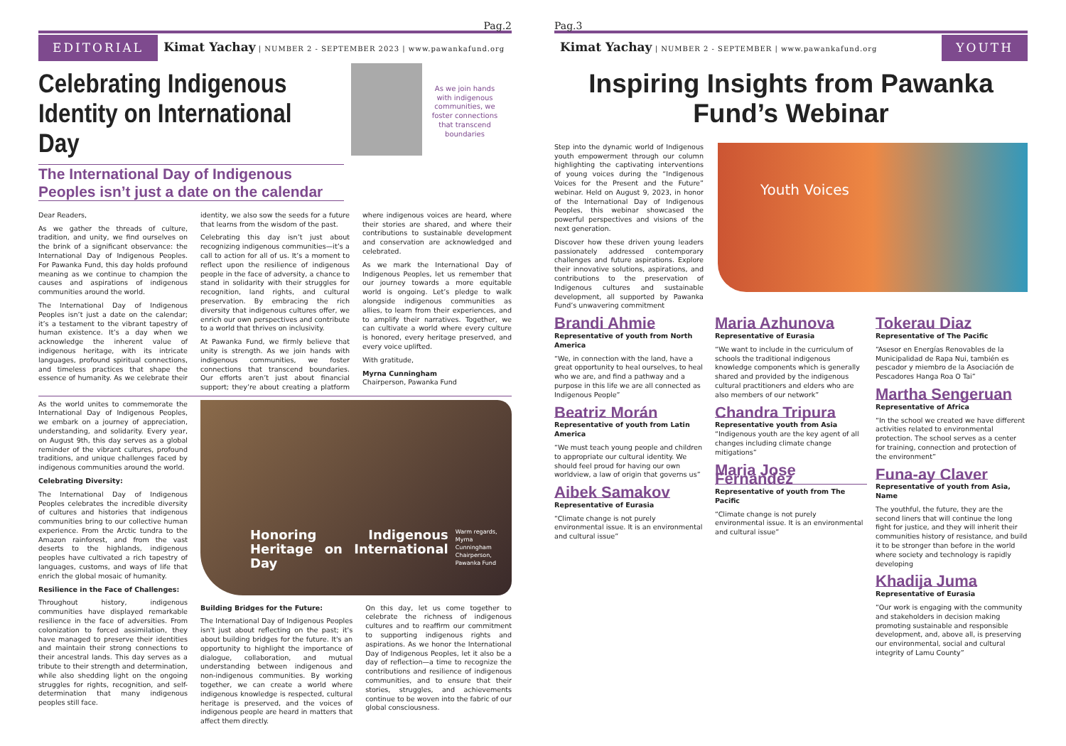Pag.2
EDITORIAL Kimat Yachay | NUMBER 2 - SEPTEMBER 2023 | www.pawankafund.org
Celebrating Indigenous Identity on International Day
The International Day of Indigenous Peoples isn’t just a date on the calendar
As we join hands with indigenous communities, we foster connections that transcend boundaries
Dear Readers,
As we gather the threads of culture, tradition, and unity, we find ourselves on the brink of a significant observance: the International Day of Indigenous Peoples. For Pawanka Fund, this day holds profound meaning as we continue to champion the causes and aspirations of indigenous communities around the world.
The International Day of Indigenous Peoples isn’t just a date on the calendar; it’s a testament to the vibrant tapestry of human existence. It’s a day when we acknowledge the inherent value of indigenous heritage, with its intricate languages, profound spiritual connections, and timeless practices that shape the essence of humanity. As we celebrate their identity, we also sow the seeds for a future that learns from the wisdom of the past.
Celebrating this day isn’t just about recognizing indigenous communities—it’s a call to action for all of us. It’s a moment to reflect upon the resilience of indigenous people in the face of adversity, a chance to stand in solidarity with their struggles for recognition, land rights, and cultural preservation. By embracing the rich diversity that indigenous cultures offer, we enrich our own perspectives and contribute to a world that thrives on inclusivity.
At Pawanka Fund, we firmly believe that unity is strength. As we join hands with indigenous communities, we foster connections that transcend boundaries. Our efforts aren’t just about financial support; they’re about creating a platform where indigenous voices are heard, where their stories are shared, and where their contributions to sustainable development and conservation are acknowledged and celebrated.
As we mark the International Day of Indigenous Peoples, let us remember that our journey towards a more equitable world is ongoing. Let’s pledge to walk alongside indigenous communities as allies, to learn from their experiences, and to amplify their narratives. Together, we can cultivate a world where every culture is honored, every heritage preserved, and every voice uplifted.
With gratitude,
Myrna Cunningham
Chairperson, Pawanka Fund
As the world unites to commemorate the International Day of Indigenous Peoples, we embark on a journey of appreciation, understanding, and solidarity. Every year, on August 9th, this day serves as a global reminder of the vibrant cultures, profound traditions, and unique challenges faced by indigenous communities around the world.
Celebrating Diversity:
The International Day of Indigenous Peoples celebrates the incredible diversity of cultures and histories that indigenous communities bring to our collective human experience. From the Arctic tundra to the Amazon rainforest, and from the vast deserts to the highlands, indigenous peoples have cultivated a rich tapestry of languages, customs, and ways of life that enrich the global mosaic of humanity.
Resilience in the Face of Challenges:
Throughout history, indigenous communities have displayed remarkable resilience in the face of adversities. From colonization to forced assimilation, they have managed to preserve their identities and maintain their strong connections to their ancestral lands. This day serves as a tribute to their strength and determination, while also shedding light on the ongoing struggles for rights, recognition, and self-determination that many indigenous peoples still face.
Honoring Indigenous Heritage on International Day Warm regards,
Myrna Cunningham
Chairperson, Pawanka Fund
Building Bridges for the Future:
The International Day of Indigenous Peoples isn't just about reflecting on the past; it's about building bridges for the future. It's an opportunity to highlight the importance of dialogue, collaboration, and mutual understanding between indigenous and non-indigenous communities. By working together, we can create a world where indigenous knowledge is respected, cultural heritage is preserved, and the voices of indigenous people are heard in matters that affect them directly.
On this day, let us come together to celebrate the richness of indigenous cultures and to reaffirm our commitment to supporting indigenous rights and aspirations. As we honor the International Day of Indigenous Peoples, let it also be a day of reflection—a time to recognize the contributions and resilience of indigenous communities, and to ensure that their stories, struggles, and achievements continue to be woven into the fabric of our global consciousness.
Pag.3
Kimat Yachay | NUMBER 2 - SEPTEMBER | www.pawankafund.org YOUTH
Inspiring Insights from Pawanka Fund’s Webinar
Step into the dynamic world of Indigenous youth empowerment through our column highlighting the captivating interventions of young voices during the “Indigenous Voices for the Present and the Future” webinar. Held on August 9, 2023, in honor of the International Day of Indigenous Peoples, this webinar showcased the powerful perspectives and visions of the next generation.
Discover how these driven young leaders passionately addressed contemporary challenges and future aspirations. Explore their innovative solutions, aspirations, and contributions to the preservation of Indigenous cultures and sustainable development, all supported by Pawanka Fund’s unwavering commitment
Youth Voices
Brandi Ahmie
Representative of youth from North America
“We, in connection with the land, have a great opportunity to heal ourselves, to heal who we are, and find a pathway and a purpose in this life we are all connected as Indigenous People”
Beatriz Morán
Representative of youth from Latin America
“We must teach young people and children to appropriate our cultural identity. We should feel proud for having our own worldview, a law of origin that governs us”
Aibek Samakov
Representative of Eurasia
“Climate change is not purely environmental issue. It is an environmental and cultural issue”
Maria Azhunova
Representative of Eurasia
“We want to include in the curriculum of schools the traditional indigenous knowledge components which is generally shared and provided by the indigenous cultural practitioners and elders who are also members of our network”
Chandra Tripura
Representative youth from Asia
“Indigenous youth are the key agent of all changes including climate change mitigations”
Maria Jose Fernandez
Representative of youth from The Pacific
“Climate change is not purely environmental issue. It is an environmental and cultural issue”
Tokerau Diaz
Representative of The Pacific
“Asesor en Energías Renovables de la Municipalidad de Rapa Nui, también es pescador y miembro de la Asociación de Pescadores Hanga Roa O Tai”
Martha Sengeruan
Representative of Africa
“In the school we created we have different activities related to environmental protection. The school serves as a center for training, connection and protection of the environment”
Funa-ay Claver
Representative of youth from Asia, Name
The youthful, the future, they are the second liners that will continue the long fight for justice, and they will inherit their communities history of resistance, and build it to be stronger than before in the world where society and technology is rapidly developing
Khadija Juma
Representative of Eurasia
“Our work is engaging with the community and stakeholders in decision making promoting sustainable and responsible development, and, above all, is preserving our environmental, social and cultural integrity of Lamu County”